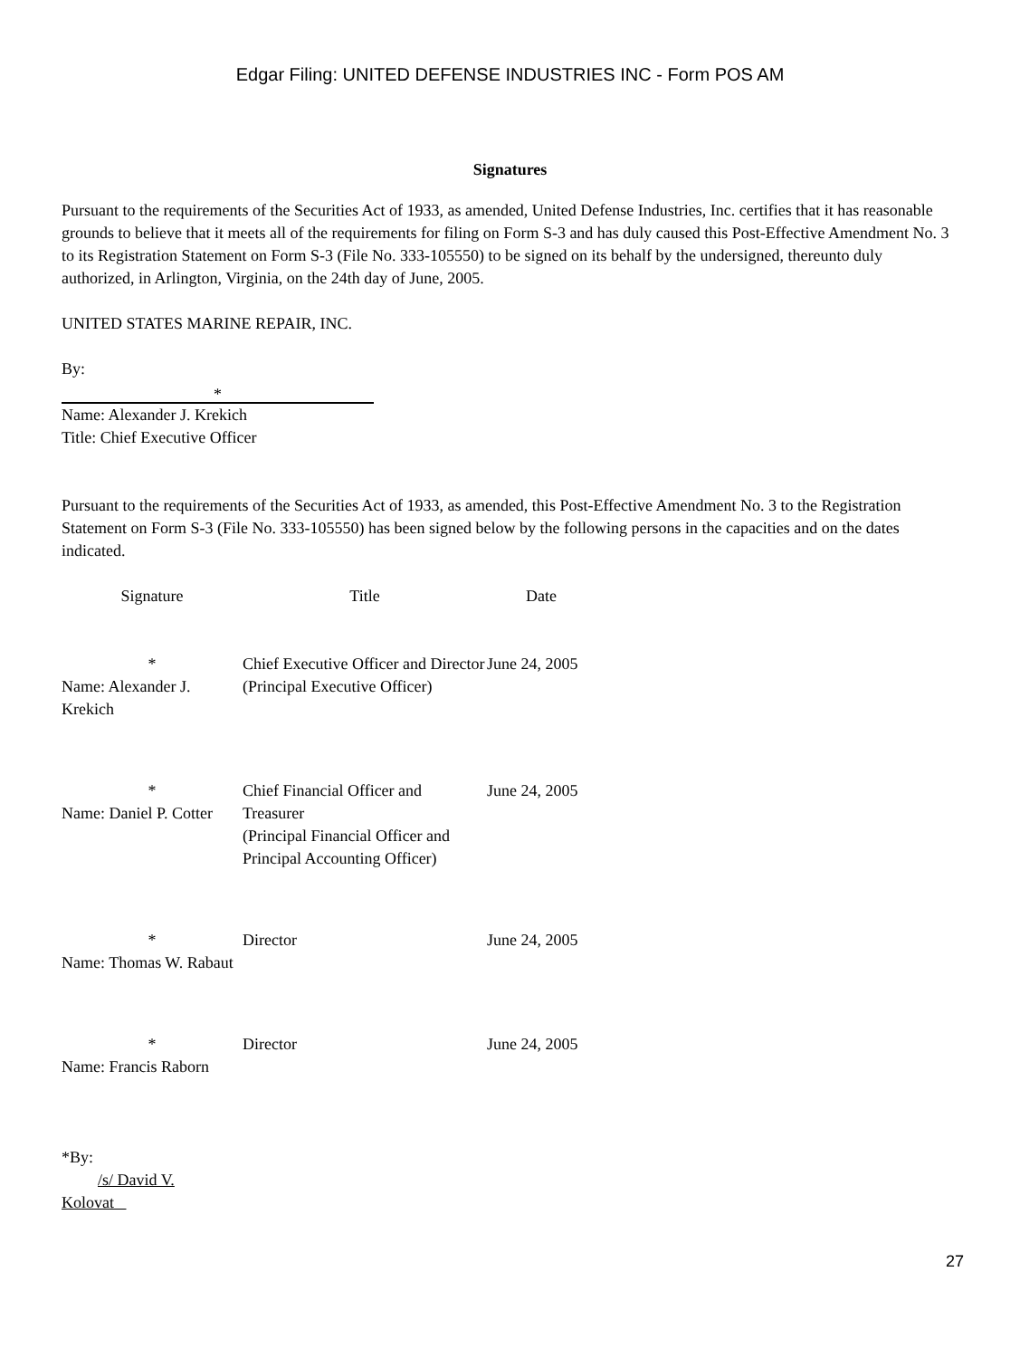Edgar Filing: UNITED DEFENSE INDUSTRIES INC - Form POS AM
Signatures
Pursuant to the requirements of the Securities Act of 1933, as amended, United Defense Industries, Inc. certifies that it has reasonable grounds to believe that it meets all of the requirements for filing on Form S-3 and has duly caused this Post-Effective Amendment No. 3 to its Registration Statement on Form S-3 (File No. 333-105550) to be signed on its behalf by the undersigned, thereunto duly authorized, in Arlington, Virginia, on the 24th day of June, 2005.
UNITED STATES MARINE REPAIR, INC.
By:
*
Name: Alexander J. Krekich
Title: Chief Executive Officer
Pursuant to the requirements of the Securities Act of 1933, as amended, this Post-Effective Amendment No. 3 to the Registration Statement on Form S-3 (File No. 333-105550) has been signed below by the following persons in the capacities and on the dates indicated.
| Signature | Title | Date |
| --- | --- | --- |
| * Name: Alexander J. Krekich | Chief Executive Officer and Director (Principal Executive Officer) | June 24, 2005 |
| * Name: Daniel P. Cotter | Chief Financial Officer and Treasurer (Principal Financial Officer and Principal Accounting Officer) | June 24, 2005 |
| * Name: Thomas W. Rabaut | Director | June 24, 2005 |
| * Name: Francis Raborn | Director | June 24, 2005 |
*By:
/s/ David V. Kolovat
27